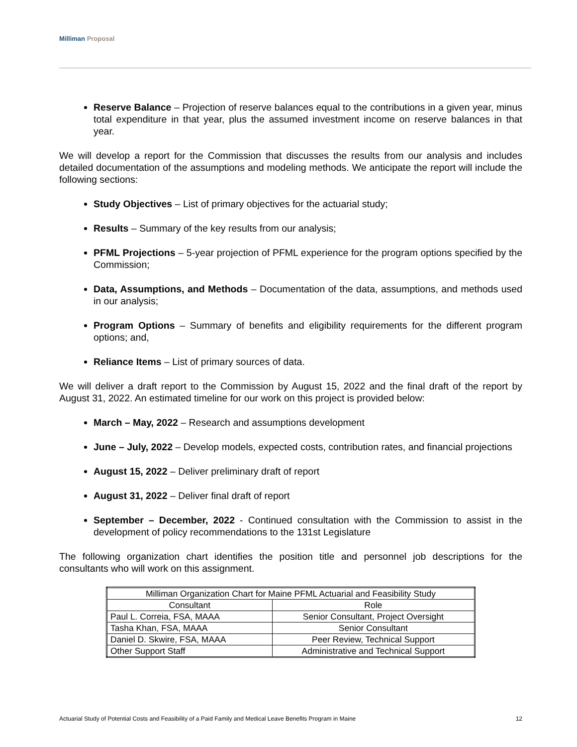Milliman Proposal
Reserve Balance – Projection of reserve balances equal to the contributions in a given year, minus total expenditure in that year, plus the assumed investment income on reserve balances in that year.
We will develop a report for the Commission that discusses the results from our analysis and includes detailed documentation of the assumptions and modeling methods. We anticipate the report will include the following sections:
Study Objectives – List of primary objectives for the actuarial study;
Results – Summary of the key results from our analysis;
PFML Projections – 5-year projection of PFML experience for the program options specified by the Commission;
Data, Assumptions, and Methods – Documentation of the data, assumptions, and methods used in our analysis;
Program Options – Summary of benefits and eligibility requirements for the different program options; and,
Reliance Items – List of primary sources of data.
We will deliver a draft report to the Commission by August 15, 2022 and the final draft of the report by August 31, 2022. An estimated timeline for our work on this project is provided below:
March – May, 2022 – Research and assumptions development
June – July, 2022 – Develop models, expected costs, contribution rates, and financial projections
August 15, 2022 – Deliver preliminary draft of report
August 31, 2022 – Deliver final draft of report
September – December, 2022 - Continued consultation with the Commission to assist in the development of policy recommendations to the 131st Legislature
The following organization chart identifies the position title and personnel job descriptions for the consultants who will work on this assignment.
| Milliman Organization Chart for Maine PFML Actuarial and Feasibility Study | |
| Consultant | Role |
| Paul L. Correia, FSA, MAAA | Senior Consultant, Project Oversight |
| Tasha Khan, FSA, MAAA | Senior Consultant |
| Daniel D. Skwire, FSA, MAAA | Peer Review, Technical Support |
| Other Support Staff | Administrative and Technical Support |
Actuarial Study of Potential Costs and Feasibility of a Paid Family and Medical Leave Benefits Program in Maine 12